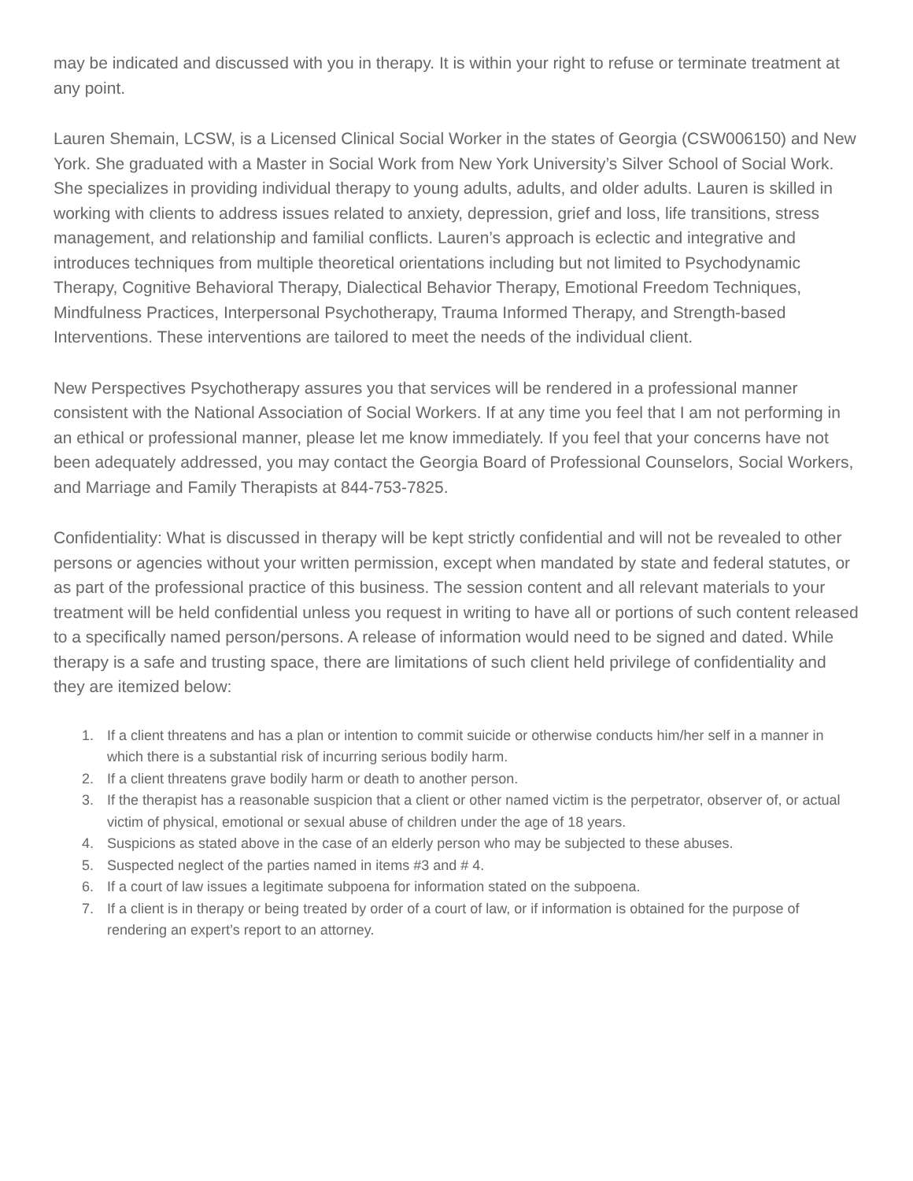may be indicated and discussed with you in therapy. It is within your right to refuse or terminate treatment at any point.
Lauren Shemain, LCSW, is a Licensed Clinical Social Worker in the states of Georgia (CSW006150) and New York. She graduated with a Master in Social Work from New York University’s Silver School of Social Work. She specializes in providing individual therapy to young adults, adults, and older adults. Lauren is skilled in working with clients to address issues related to anxiety, depression, grief and loss, life transitions, stress management, and relationship and familial conflicts. Lauren’s approach is eclectic and integrative and introduces techniques from multiple theoretical orientations including but not limited to Psychodynamic Therapy, Cognitive Behavioral Therapy, Dialectical Behavior Therapy, Emotional Freedom Techniques, Mindfulness Practices, Interpersonal Psychotherapy, Trauma Informed Therapy, and Strength-based Interventions. These interventions are tailored to meet the needs of the individual client.
New Perspectives Psychotherapy assures you that services will be rendered in a professional manner consistent with the National Association of Social Workers. If at any time you feel that I am not performing in an ethical or professional manner, please let me know immediately. If you feel that your concerns have not been adequately addressed, you may contact the Georgia Board of Professional Counselors, Social Workers, and Marriage and Family Therapists at 844-753-7825.
Confidentiality: What is discussed in therapy will be kept strictly confidential and will not be revealed to other persons or agencies without your written permission, except when mandated by state and federal statutes, or as part of the professional practice of this business. The session content and all relevant materials to your treatment will be held confidential unless you request in writing to have all or portions of such content released to a specifically named person/persons. A release of information would need to be signed and dated. While therapy is a safe and trusting space, there are limitations of such client held privilege of confidentiality and they are itemized below:
1. If a client threatens and has a plan or intention to commit suicide or otherwise conducts him/her self in a manner in which there is a substantial risk of incurring serious bodily harm.
2. If a client threatens grave bodily harm or death to another person.
3. If the therapist has a reasonable suspicion that a client or other named victim is the perpetrator, observer of, or actual victim of physical, emotional or sexual abuse of children under the age of 18 years.
4. Suspicions as stated above in the case of an elderly person who may be subjected to these abuses.
5. Suspected neglect of the parties named in items #3 and # 4.
6. If a court of law issues a legitimate subpoena for information stated on the subpoena.
7. If a client is in therapy or being treated by order of a court of law, or if information is obtained for the purpose of rendering an expert’s report to an attorney.